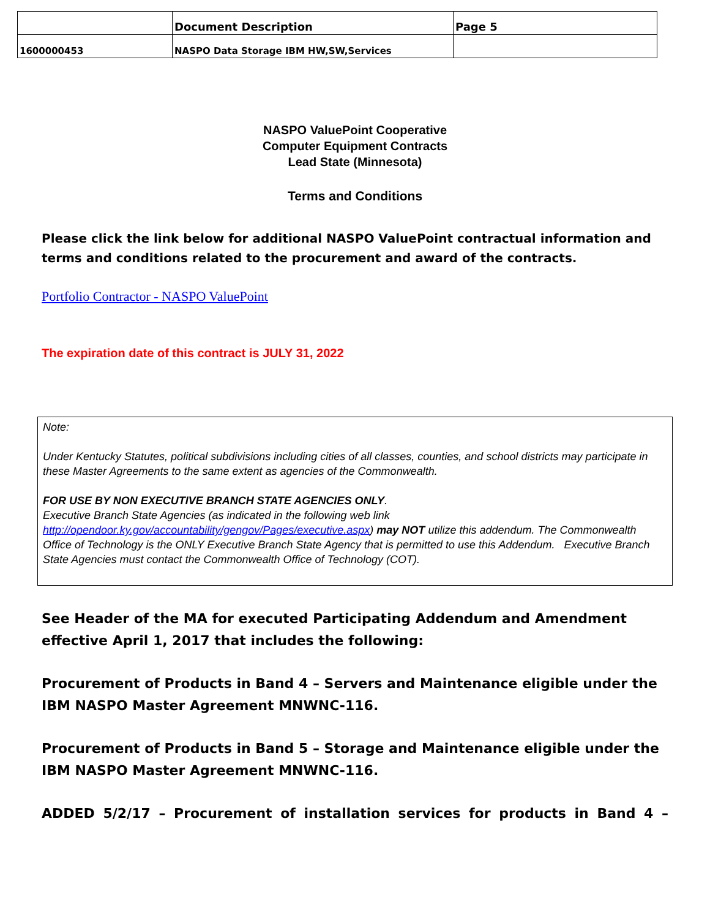| | Document Description | Page 5 |
| 1600000453 | NASPO Data Storage IBM HW,SW,Services | |
NASPO ValuePoint Cooperative
Computer Equipment Contracts
Lead State (Minnesota)
Terms and Conditions
Please click the link below for additional NASPO ValuePoint contractual information and terms and conditions related to the procurement and award of the contracts.
Portfolio Contractor - NASPO ValuePoint
The expiration date of this contract is JULY 31, 2022
Note:
Under Kentucky Statutes, political subdivisions including cities of all classes, counties, and school districts may participate in these Master Agreements to the same extent as agencies of the Commonwealth.
FOR USE BY NON EXECUTIVE BRANCH STATE AGENCIES ONLY.
Executive Branch State Agencies (as indicated in the following web link http://opendoor.ky.gov/accountability/gengov/Pages/executive.aspx) may NOT utilize this addendum. The Commonwealth Office of Technology is the ONLY Executive Branch State Agency that is permitted to use this Addendum. Executive Branch State Agencies must contact the Commonwealth Office of Technology (COT).
See Header of the MA for executed Participating Addendum and Amendment effective April 1, 2017 that includes the following:
Procurement of Products in Band 4 – Servers and Maintenance eligible under the IBM NASPO Master Agreement MNWNC-116.
Procurement of Products in Band 5 – Storage and Maintenance eligible under the IBM NASPO Master Agreement MNWNC-116.
ADDED 5/2/17 – Procurement of installation services for products in Band 4 –